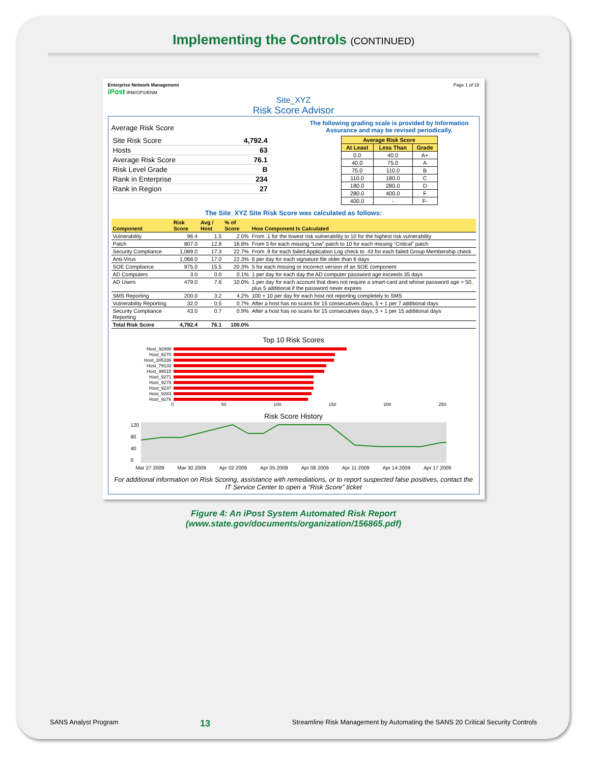Implementing the Controls (CONTINUED)
Enterprise Network Management
iPost IRM/OPS/ENM
Page 1 of 18
Site_XYZ
Risk Score Advisor
Average Risk Score
| Site Risk Score | 4,792.4 |
| Hosts | 63 |
| Average Risk Score | 76.1 |
| Risk Level Grade | B |
| Rank in Enterprise | 234 |
| Rank in Region | 27 |
The following grading scale is provided by Information Assurance and may be revised periodically.
| Average Risk Score | | |
| --- | --- | --- |
| At Least | Less Than | Grade |
| 0.0 | 40.0 | A+ |
| 40.0 | 75.0 | A |
| 75.0 | 110.0 | B |
| 110.0 | 180.0 | C |
| 180.0 | 280.0 | D |
| 280.0 | 400.0 | F |
| 400.0 | - | F- |
The Site_XYZ Site Risk Score was calculated as follows:
| Component | Risk Score | Avg / Host | % of Score | How Component Is Calculated |
| --- | --- | --- | --- | --- |
| Vulnerability | 96.4 | 1.5 | 2.0% | From .1 for the lowest risk vulnerability to 10 for the highest risk vulnerability |
| Patch | 807.0 | 12.8 | 16.8% | From 3 for each missing “Low” patch to 10 for each missing “Critical” patch |
| Security Compliance | 1,089.0 | 17.3 | 22.7% | From .9 for each failed Application Log check to .43 for each failed Group Membership check |
| Anti-Virus | 1,068.0 | 17.0 | 22.3% | 6 per day for each signature file older than 6 days |
| SOE Compliance | 975.0 | 15.5 | 20.3% | 5 for each missing or incorrect version of an SOE component |
| AD Computers | 3.0 | 0.0 | 0.1% | 1 per day for each day the AD computer password age exceeds 35 days |
| AD Users | 479.0 | 7.6 | 10.0% | 1 per day for each account that does not require a smart-card and whose password age > 50, plus 5 additional if the password never expires |
| SMS Reporting | 200.0 | 3.2 | 4.2% | 100 + 10 per day for each host not reporting completely to SMS |
| Vulnerability Reporting | 32.0 | 0.5 | 0.7% | After a host has no scans for 15 consecutives days, 5 + 1 per 7 additional days |
| Security Compliance Reporting | 43.0 | 0.7 | 0.9% | After a host has no scans for 15 consecutives days, 5 + 1 per 15 additional days |
| Total Risk Score | 4,792.4 | 76.1 | 100.0% | |
Top 10 Risk Scores
Host_92898
Host_9270
Host_385336
Host_79133
Host_99015
Host_9271
Host_9275
Host_9237
Host_9283
Host_9276
0 50 100 150 200 250
Risk Score History
120
80
40
0
Mar 27 2009 Mar 30 2009 Apr 02 2009 Apr 05 2009 Apr 08 2009 Apr 11 2009 Apr 14 2009 Apr 17 2009
For additional information on Risk Scoring, assistance with remediations, or to report suspected false positives, contact the IT Service Center to open a “Risk Score” ticket
Figure 4: An iPost System Automated Risk Report
(www.state.gov/documents/organization/156865.pdf)
SANS Analyst Program 13 Streamline Risk Management by Automating the SANS 20 Critical Security Controls